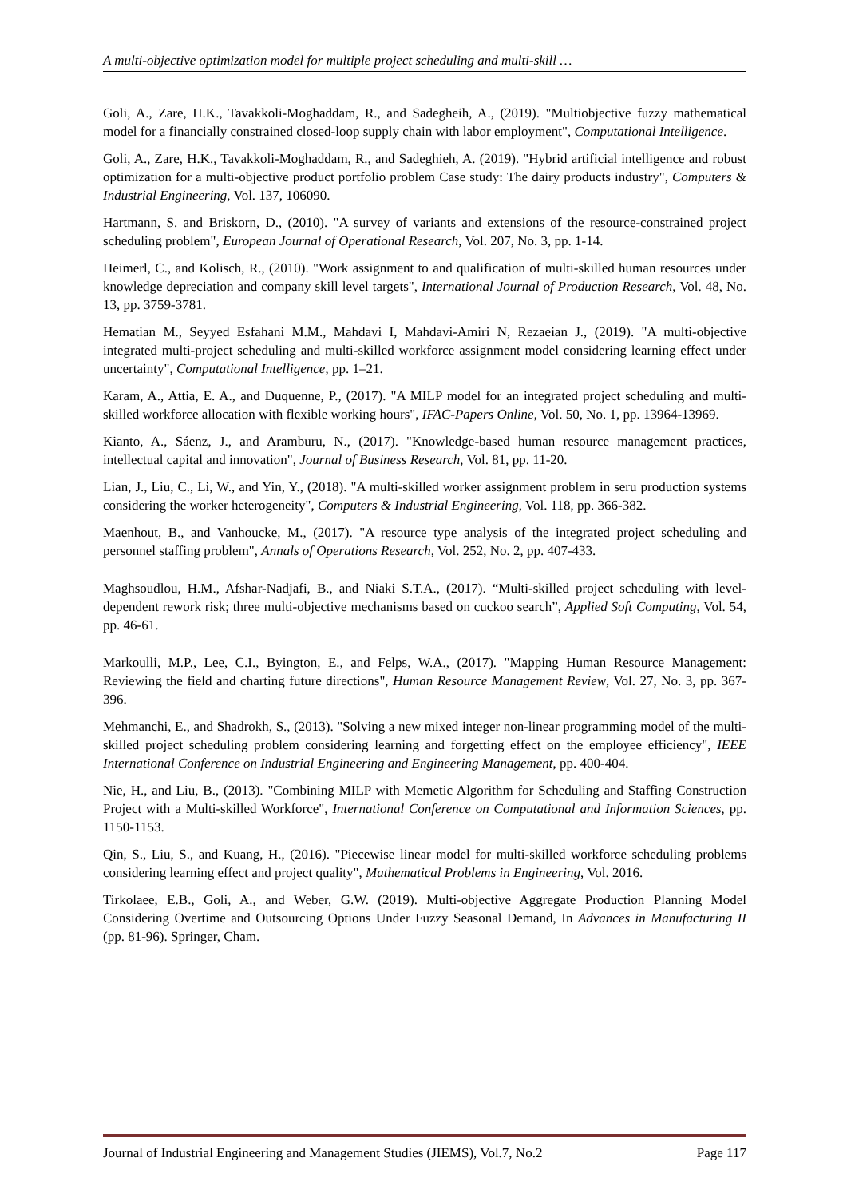A multi-objective optimization model for multiple project scheduling and multi-skill …
Goli, A., Zare, H.K., Tavakkoli-Moghaddam, R., and Sadegheih, A., (2019). "Multiobjective fuzzy mathematical model for a financially constrained closed-loop supply chain with labor employment", Computational Intelligence.
Goli, A., Zare, H.K., Tavakkoli-Moghaddam, R., and Sadeghieh, A. (2019). "Hybrid artificial intelligence and robust optimization for a multi-objective product portfolio problem Case study: The dairy products industry", Computers & Industrial Engineering, Vol. 137, 106090.
Hartmann, S. and Briskorn, D., (2010). "A survey of variants and extensions of the resource-constrained project scheduling problem", European Journal of Operational Research, Vol. 207, No. 3, pp. 1-14.
Heimerl, C., and Kolisch, R., (2010). "Work assignment to and qualification of multi-skilled human resources under knowledge depreciation and company skill level targets", International Journal of Production Research, Vol. 48, No. 13, pp. 3759-3781.
Hematian M., Seyyed Esfahani M.M., Mahdavi I, Mahdavi-Amiri N, Rezaeian J., (2019). "A multi-objective integrated multi-project scheduling and multi-skilled workforce assignment model considering learning effect under uncertainty", Computational Intelligence, pp. 1–21.
Karam, A., Attia, E. A., and Duquenne, P., (2017). "A MILP model for an integrated project scheduling and multi-skilled workforce allocation with flexible working hours", IFAC-Papers Online, Vol. 50, No. 1, pp. 13964-13969.
Kianto, A., Sáenz, J., and Aramburu, N., (2017). "Knowledge-based human resource management practices, intellectual capital and innovation", Journal of Business Research, Vol. 81, pp. 11-20.
Lian, J., Liu, C., Li, W., and Yin, Y., (2018). "A multi-skilled worker assignment problem in seru production systems considering the worker heterogeneity", Computers & Industrial Engineering, Vol. 118, pp. 366-382.
Maenhout, B., and Vanhoucke, M., (2017). "A resource type analysis of the integrated project scheduling and personnel staffing problem", Annals of Operations Research, Vol. 252, No. 2, pp. 407-433.
Maghsoudlou, H.M., Afshar-Nadjafi, B., and Niaki S.T.A., (2017). “Multi-skilled project scheduling with level-dependent rework risk; three multi-objective mechanisms based on cuckoo search”, Applied Soft Computing, Vol. 54, pp. 46-61.
Markoulli, M.P., Lee, C.I., Byington, E., and Felps, W.A., (2017). "Mapping Human Resource Management: Reviewing the field and charting future directions", Human Resource Management Review, Vol. 27, No. 3, pp. 367-396.
Mehmanchi, E., and Shadrokh, S., (2013). "Solving a new mixed integer non-linear programming model of the multi-skilled project scheduling problem considering learning and forgetting effect on the employee efficiency", IEEE International Conference on Industrial Engineering and Engineering Management, pp. 400-404.
Nie, H., and Liu, B., (2013). "Combining MILP with Memetic Algorithm for Scheduling and Staffing Construction Project with a Multi-skilled Workforce", International Conference on Computational and Information Sciences, pp. 1150-1153.
Qin, S., Liu, S., and Kuang, H., (2016). "Piecewise linear model for multi-skilled workforce scheduling problems considering learning effect and project quality", Mathematical Problems in Engineering, Vol. 2016.
Tirkolaee, E.B., Goli, A., and Weber, G.W. (2019). Multi-objective Aggregate Production Planning Model Considering Overtime and Outsourcing Options Under Fuzzy Seasonal Demand, In Advances in Manufacturing II (pp. 81-96). Springer, Cham.
Journal of Industrial Engineering and Management Studies (JIEMS), Vol.7, No.2 Page 117